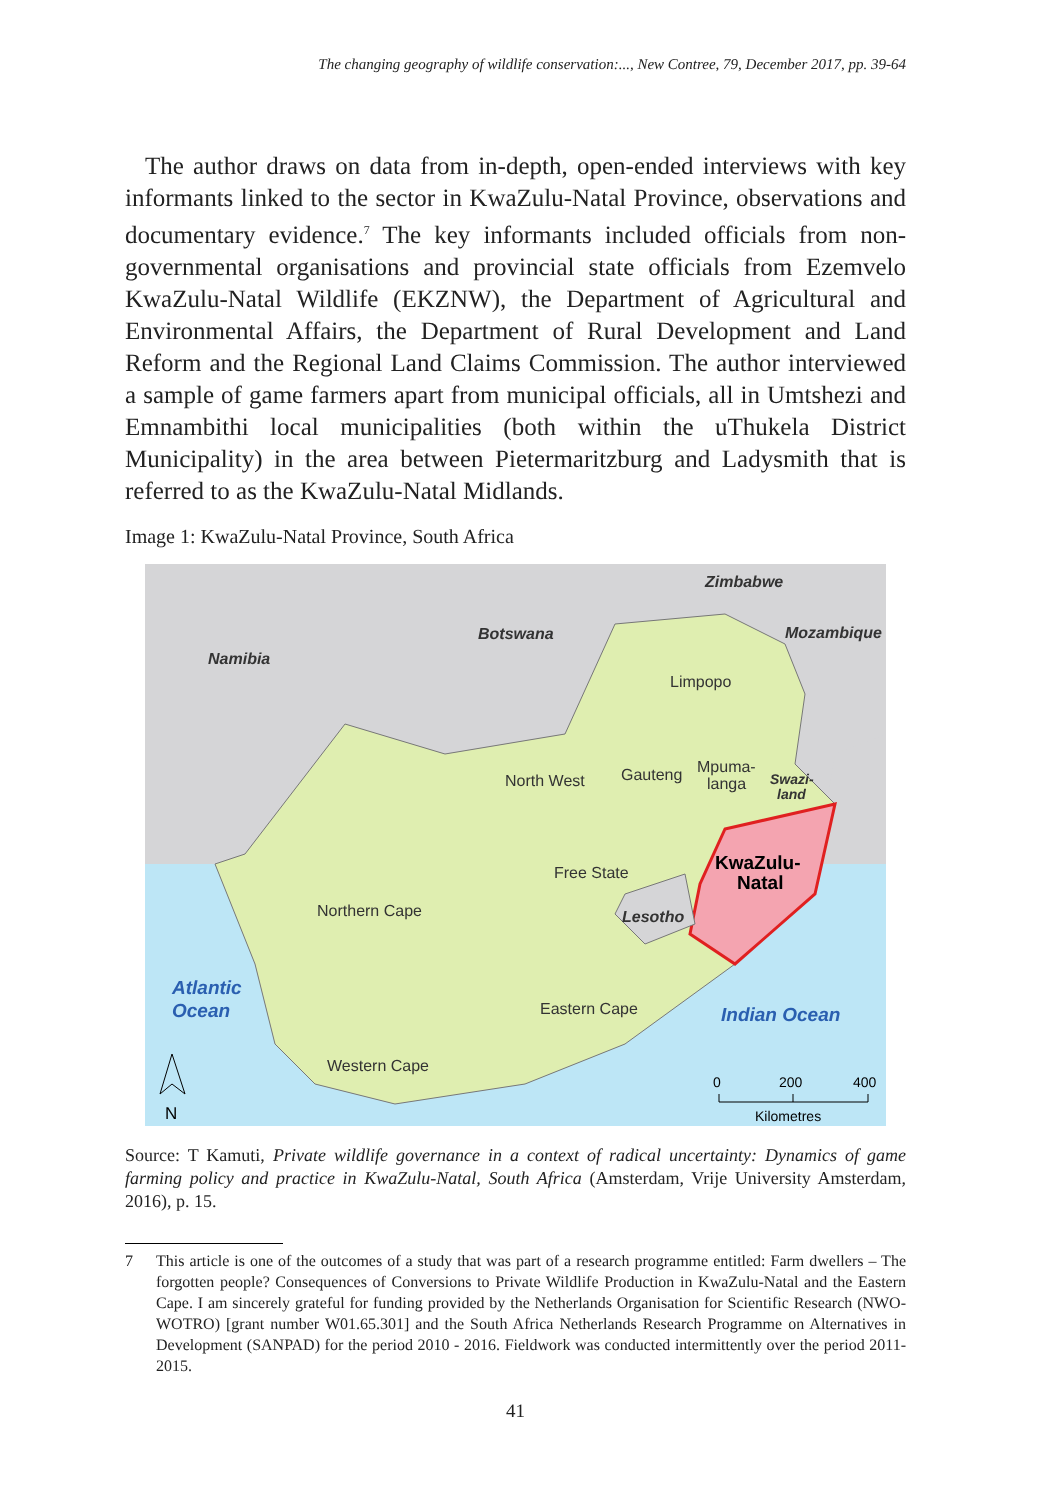The changing geography of wildlife conservation:..., New Contree, 79, December 2017, pp. 39-64
The author draws on data from in-depth, open-ended interviews with key informants linked to the sector in KwaZulu-Natal Province, observations and documentary evidence.<sup>7</sup> The key informants included officials from non-governmental organisations and provincial state officials from Ezemvelo KwaZulu-Natal Wildlife (EKZNW), the Department of Agricultural and Environmental Affairs, the Department of Rural Development and Land Reform and the Regional Land Claims Commission. The author interviewed a sample of game farmers apart from municipal officials, all in Umtshezi and Emnambithi local municipalities (both within the uThukela District Municipality) in the area between Pietermaritzburg and Ladysmith that is referred to as the KwaZulu-Natal Midlands.
Image 1: KwaZulu-Natal Province, South Africa
Zimbabwe
Botswana
Mozambique
Namibia
Limpopo
North West
Gauteng
Mpuma-
langa
Swazi-
land
KwaZulu-
Natal
Free State
Lesotho
Northern Cape
Atlantic
Ocean
Eastern Cape
Indian Ocean
Western Cape
0
200
400
Kilometres
N
Source: T Kamuti, Private wildlife governance in a context of radical uncertainty: Dynamics of game farming policy and practice in KwaZulu-Natal, South Africa (Amsterdam, Vrije University Amsterdam, 2016), p. 15.
7 This article is one of the outcomes of a study that was part of a research programme entitled: Farm dwellers – The forgotten people? Consequences of Conversions to Private Wildlife Production in KwaZulu-Natal and the Eastern Cape. I am sincerely grateful for funding provided by the Netherlands Organisation for Scientific Research (NWO-WOTRO) [grant number W01.65.301] and the South Africa Netherlands Research Programme on Alternatives in Development (SANPAD) for the period 2010 - 2016. Fieldwork was conducted intermittently over the period 2011-2015.
41